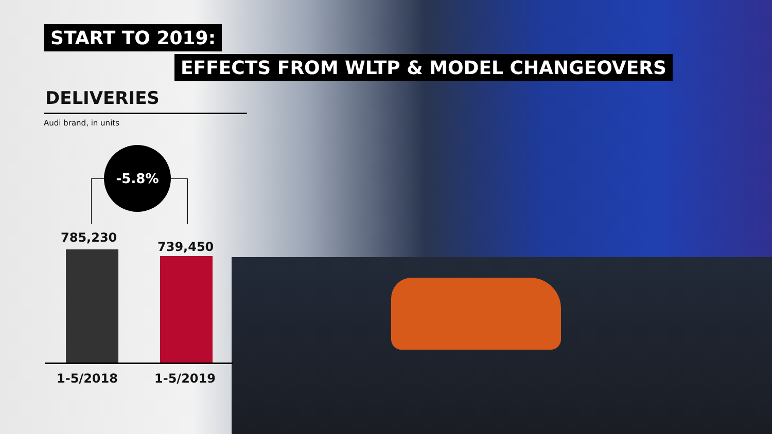START TO 2019:
EFFECTS FROM WLTP & MODEL CHANGEOVERS
DELIVERIES
Audi brand, in units
-5.8%
785,230
739,450
1-5/2018 1-5/2019